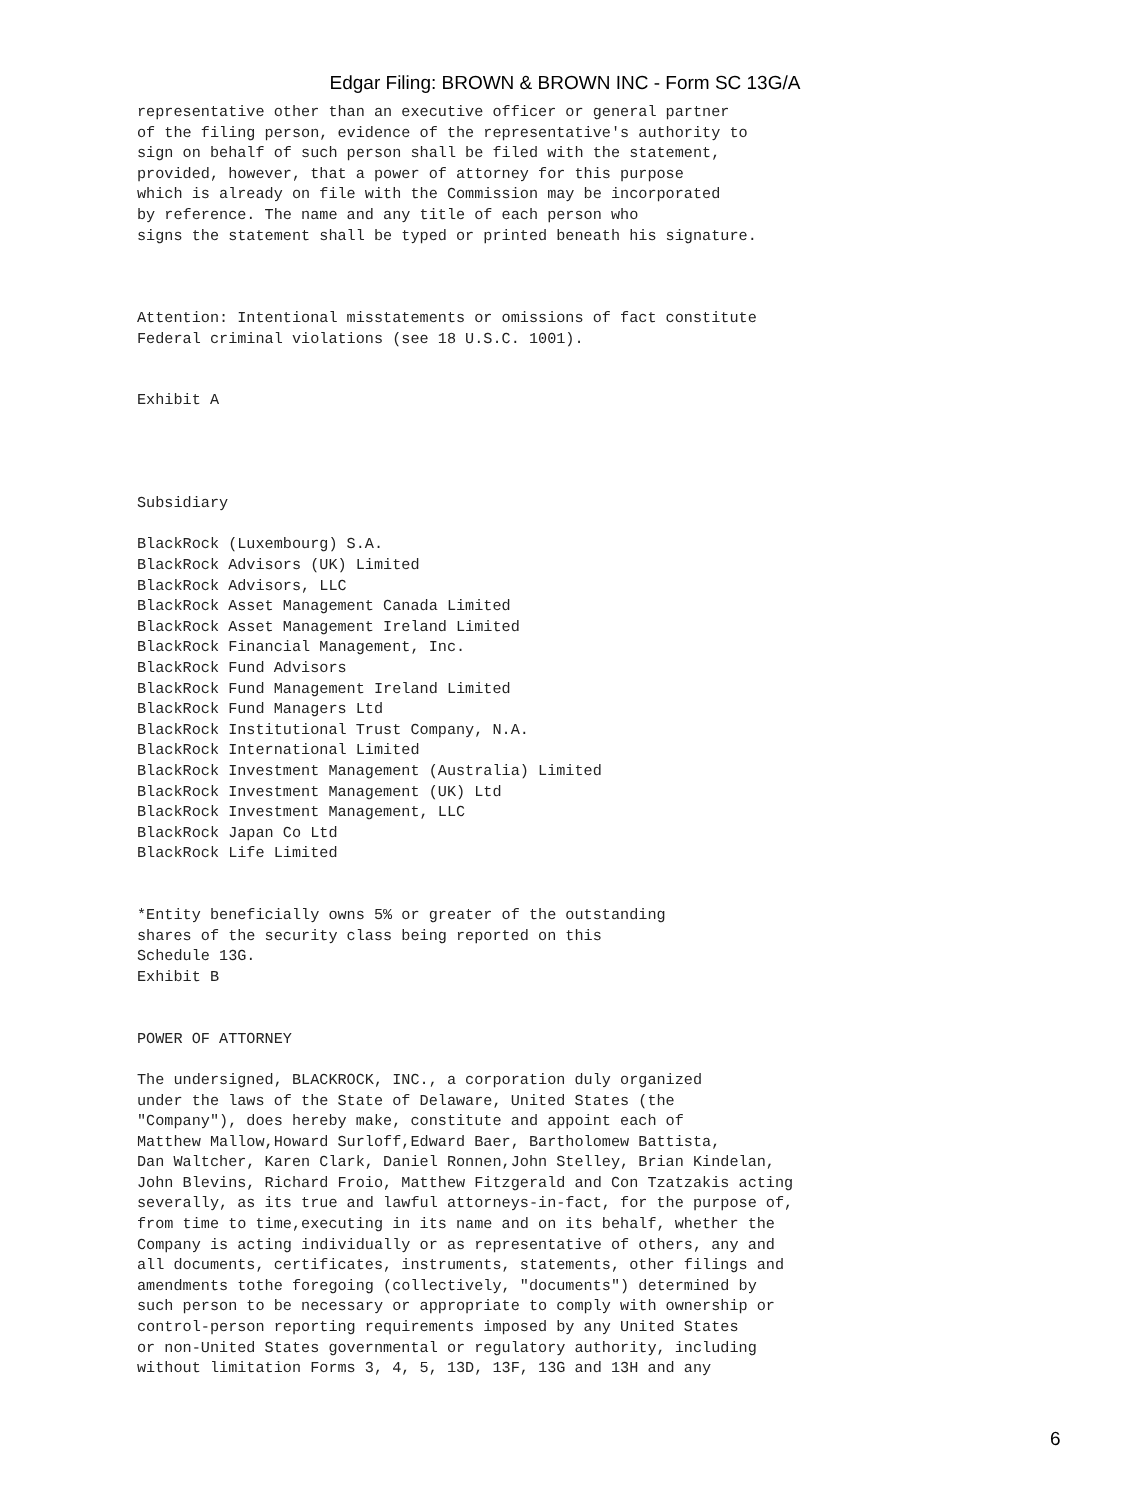Edgar Filing: BROWN & BROWN INC - Form SC 13G/A
representative other than an executive officer or general partner
of the filing person, evidence of the representative's authority to
sign on behalf of such person shall be filed with the statement,
provided, however, that a power of attorney for this purpose
which is already on file with the Commission may be incorporated
by reference. The name and any title of each person who
signs the statement shall be typed or printed beneath his signature.



Attention: Intentional misstatements or omissions of fact constitute
Federal criminal violations (see 18 U.S.C. 1001).


Exhibit A




Subsidiary

BlackRock (Luxembourg) S.A.
BlackRock Advisors (UK) Limited
BlackRock Advisors, LLC
BlackRock Asset Management Canada Limited
BlackRock Asset Management Ireland Limited
BlackRock Financial Management, Inc.
BlackRock Fund Advisors
BlackRock Fund Management Ireland Limited
BlackRock Fund Managers Ltd
BlackRock Institutional Trust Company, N.A.
BlackRock International Limited
BlackRock Investment Management (Australia) Limited
BlackRock Investment Management (UK) Ltd
BlackRock Investment Management, LLC
BlackRock Japan Co Ltd
BlackRock Life Limited


*Entity beneficially owns 5% or greater of the outstanding
shares of the security class being reported on this
Schedule 13G.
Exhibit B


POWER OF ATTORNEY

The undersigned, BLACKROCK, INC., a corporation duly organized
under the laws of the State of Delaware, United States (the
"Company"), does hereby make, constitute and appoint each of
Matthew Mallow,Howard Surloff,Edward Baer, Bartholomew Battista,
Dan Waltcher, Karen Clark, Daniel Ronnen,John Stelley, Brian Kindelan,
John Blevins, Richard Froio, Matthew Fitzgerald and Con Tzatzakis acting
severally, as its true and lawful attorneys-in-fact, for the purpose of,
from time to time,executing in its name and on its behalf, whether the
Company is acting individually or as representative of others, any and
all documents, certificates, instruments, statements, other filings and
amendments tothe foregoing (collectively, "documents") determined by
such person to be necessary or appropriate to comply with ownership or
control-person reporting requirements imposed by any United States
or non-United States governmental or regulatory authority, including
without limitation Forms 3, 4, 5, 13D, 13F, 13G and 13H and any
6